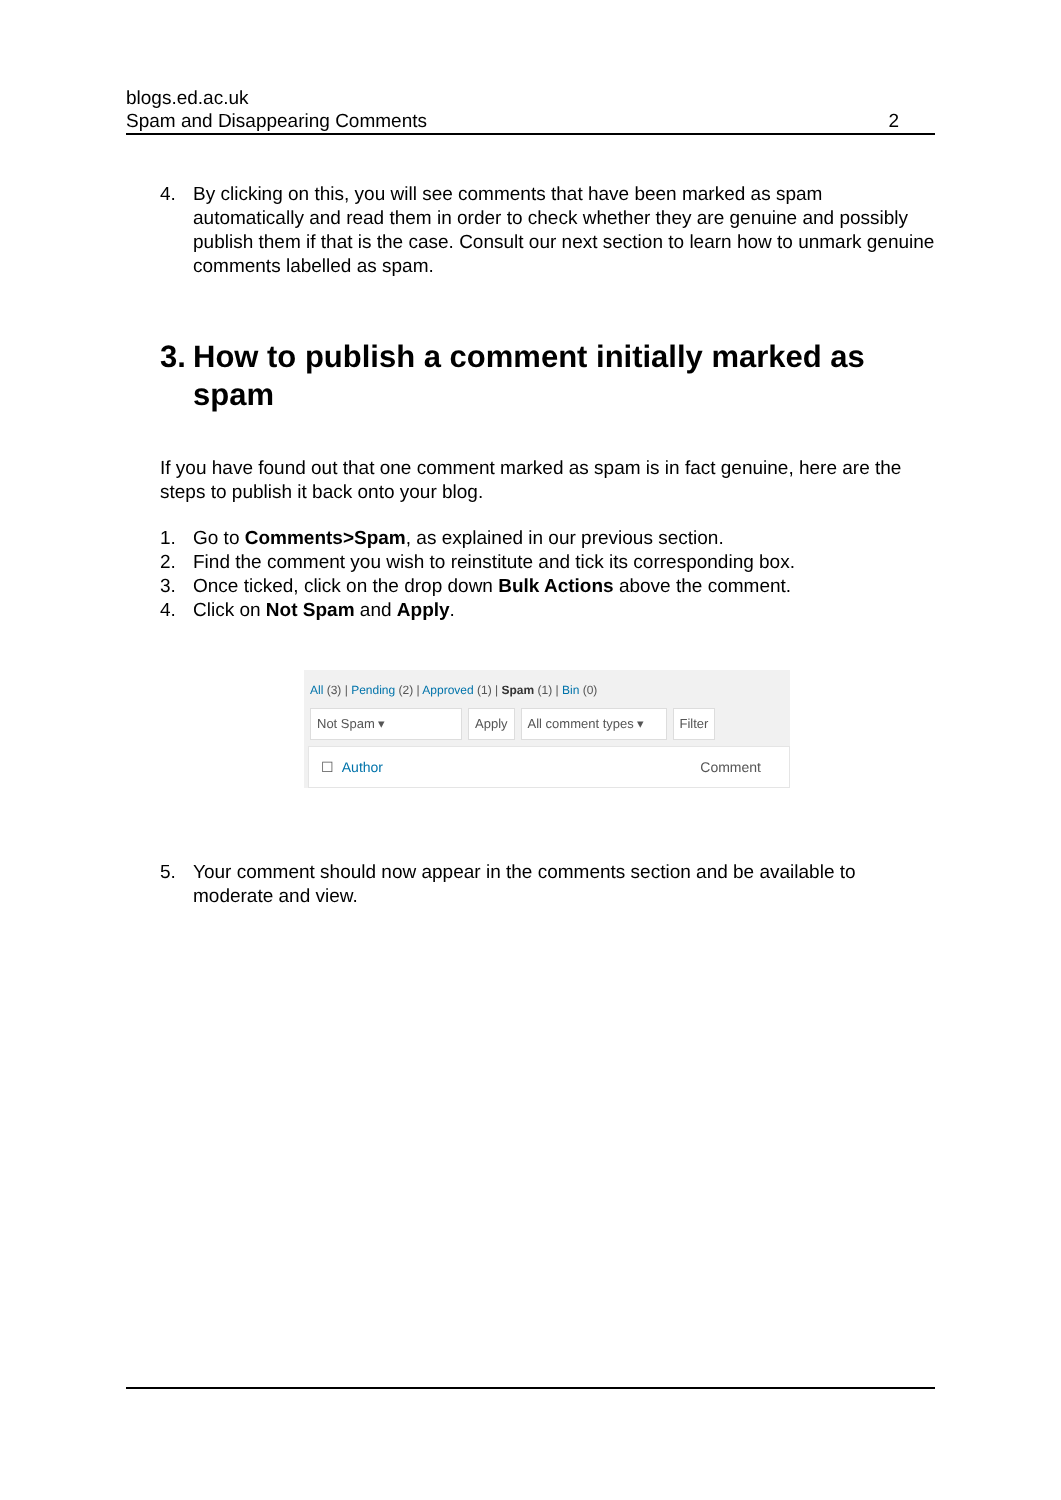blogs.ed.ac.uk
Spam and Disappearing Comments
2
4. By clicking on this, you will see comments that have been marked as spam automatically and read them in order to check whether they are genuine and possibly publish them if that is the case. Consult our next section to learn how to unmark genuine comments labelled as spam.
3. How to publish a comment initially marked as spam
If you have found out that one comment marked as spam is in fact genuine, here are the steps to publish it back onto your blog.
1. Go to Comments>Spam, as explained in our previous section.
2. Find the comment you wish to reinstitute and tick its corresponding box.
3. Once ticked, click on the drop down Bulk Actions above the comment.
4. Click on Not Spam and Apply.
All (3) | Pending (2) | Approved (1) | Spam (1) | Bin (0)
Not Spam ▾ Apply All comment types ▾ Filter
☐ Author Comment
5. Your comment should now appear in the comments section and be available to moderate and view.